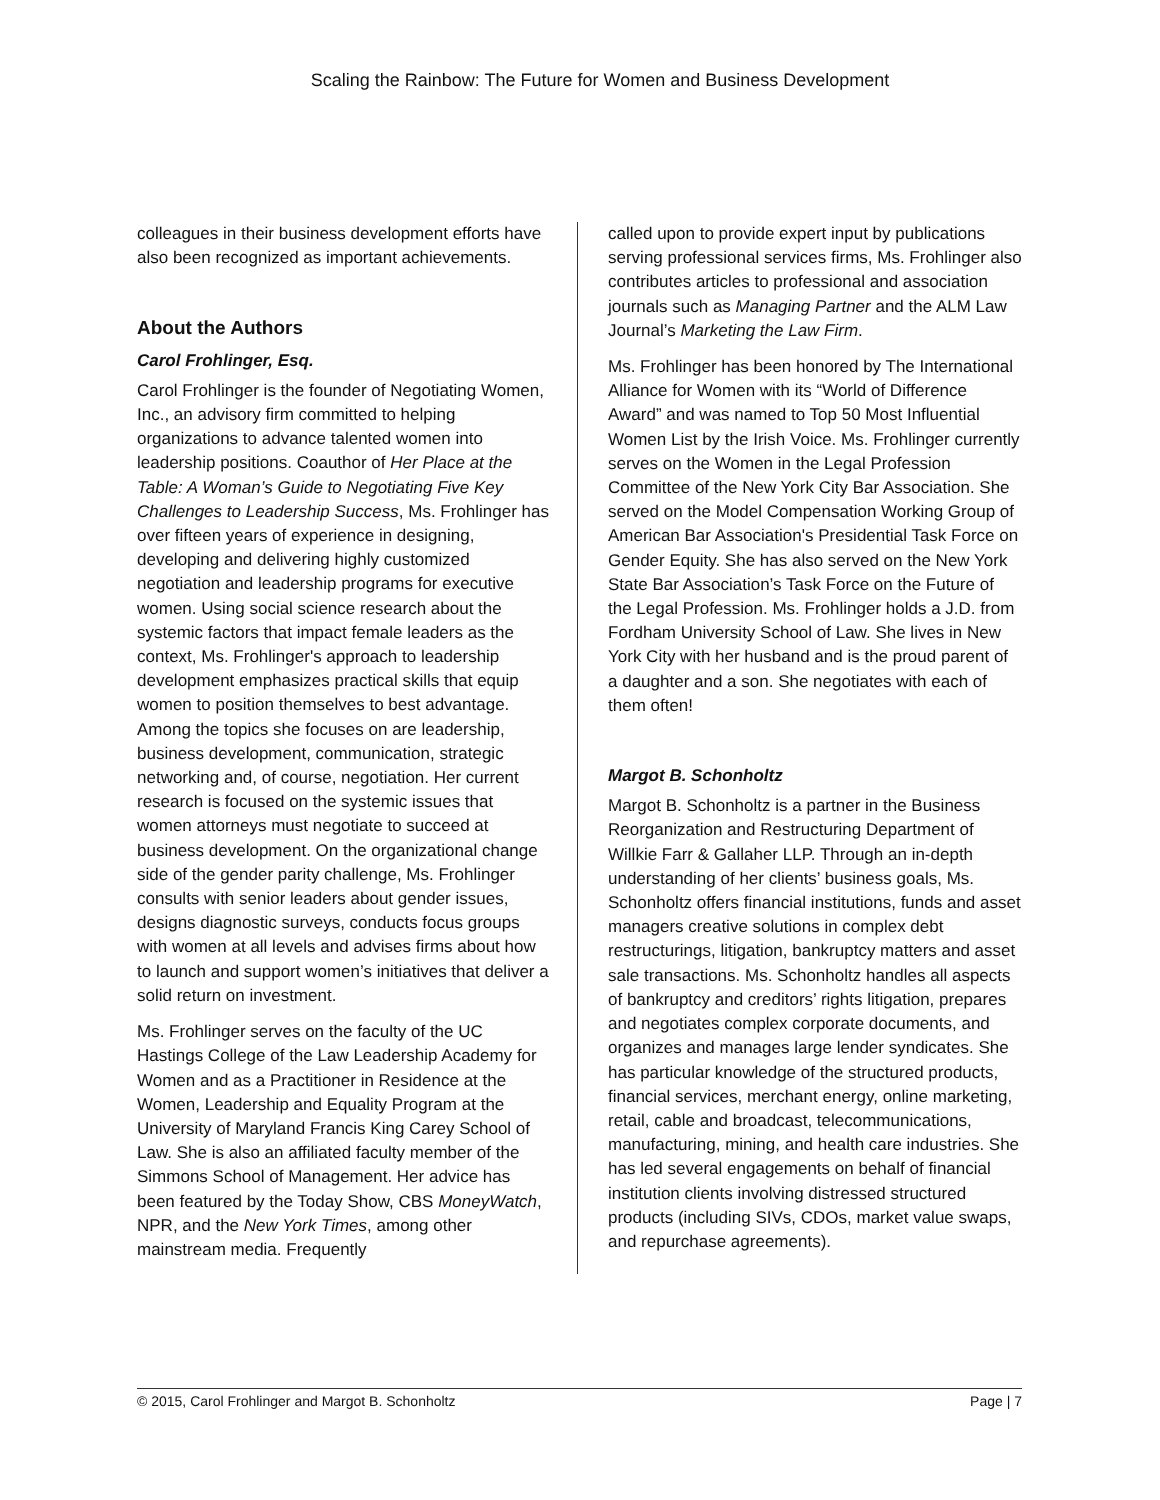Scaling the Rainbow: The Future for Women and Business Development
colleagues in their business development efforts have also been recognized as important achievements.
About the Authors
Carol Frohlinger, Esq.
Carol Frohlinger is the founder of Negotiating Women, Inc., an advisory firm committed to helping organizations to advance talented women into leadership positions. Coauthor of Her Place at the Table: A Woman’s Guide to Negotiating Five Key Challenges to Leadership Success, Ms. Frohlinger has over fifteen years of experience in designing, developing and delivering highly customized negotiation and leadership programs for executive women. Using social science research about the systemic factors that impact female leaders as the context, Ms. Frohlinger's approach to leadership development emphasizes practical skills that equip women to position themselves to best advantage. Among the topics she focuses on are leadership, business development, communication, strategic networking and, of course, negotiation. Her current research is focused on the systemic issues that women attorneys must negotiate to succeed at business development. On the organizational change side of the gender parity challenge, Ms. Frohlinger consults with senior leaders about gender issues, designs diagnostic surveys, conducts focus groups with women at all levels and advises firms about how to launch and support women’s initiatives that deliver a solid return on investment.
Ms. Frohlinger serves on the faculty of the UC Hastings College of the Law Leadership Academy for Women and as a Practitioner in Residence at the Women, Leadership and Equality Program at the University of Maryland Francis King Carey School of Law. She is also an affiliated faculty member of the Simmons School of Management. Her advice has been featured by the Today Show, CBS MoneyWatch, NPR, and the New York Times, among other mainstream media. Frequently
called upon to provide expert input by publications serving professional services firms, Ms. Frohlinger also contributes articles to professional and association journals such as Managing Partner and the ALM Law Journal’s Marketing the Law Firm.
Ms. Frohlinger has been honored by The International Alliance for Women with its “World of Difference Award” and was named to Top 50 Most Influential Women List by the Irish Voice. Ms. Frohlinger currently serves on the Women in the Legal Profession Committee of the New York City Bar Association. She served on the Model Compensation Working Group of American Bar Association's Presidential Task Force on Gender Equity. She has also served on the New York State Bar Association’s Task Force on the Future of the Legal Profession. Ms. Frohlinger holds a J.D. from Fordham University School of Law. She lives in New York City with her husband and is the proud parent of a daughter and a son. She negotiates with each of them often!
Margot B. Schonholtz
Margot B. Schonholtz is a partner in the Business Reorganization and Restructuring Department of Willkie Farr & Gallaher LLP. Through an in-depth understanding of her clients’ business goals, Ms. Schonholtz offers financial institutions, funds and asset managers creative solutions in complex debt restructurings, litigation, bankruptcy matters and asset sale transactions. Ms. Schonholtz handles all aspects of bankruptcy and creditors’ rights litigation, prepares and negotiates complex corporate documents, and organizes and manages large lender syndicates. She has particular knowledge of the structured products, financial services, merchant energy, online marketing, retail, cable and broadcast, telecommunications, manufacturing, mining, and health care industries. She has led several engagements on behalf of financial institution clients involving distressed structured products (including SIVs, CDOs, market value swaps, and repurchase agreements).
© 2015, Carol Frohlinger and Margot B. Schonholtz Page | 7